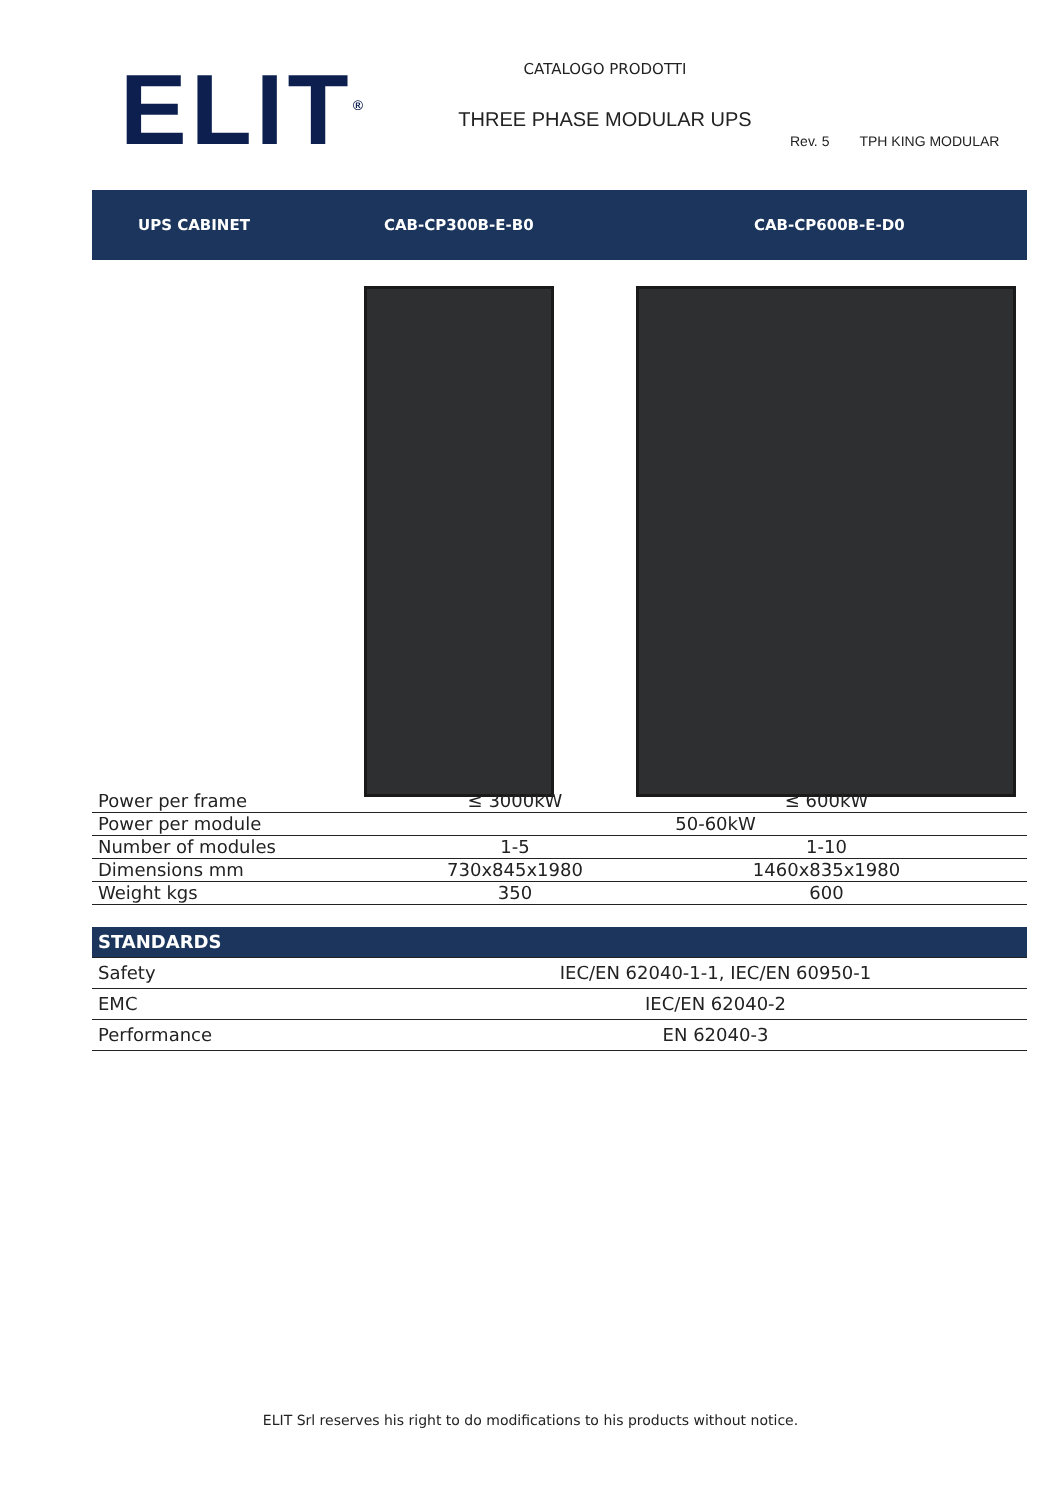ELIT<sup>®</sup>
CATALOGO PRODOTTI
THREE PHASE MODULAR UPS
Rev. 5 TPH KING MODULAR
UPS CABINET CAB-CP300B-E-B0 CAB-CP600B-E-D0
| Power per frame | ≤ 3000kW | ≤ 600kW |
| Power per module | 50-60kW | |
| Number of modules | 1-5 | 1-10 |
| Dimensions mm | 730x845x1980 | 1460x835x1980 |
| Weight kgs | 350 | 600 |
| STANDARDS | |
| Safety | IEC/EN 62040-1-1, IEC/EN 60950-1 |
| EMC | IEC/EN 62040-2 |
| Performance | EN 62040-3 |
ELIT Srl reserves his right to do modifications to his products without notice.